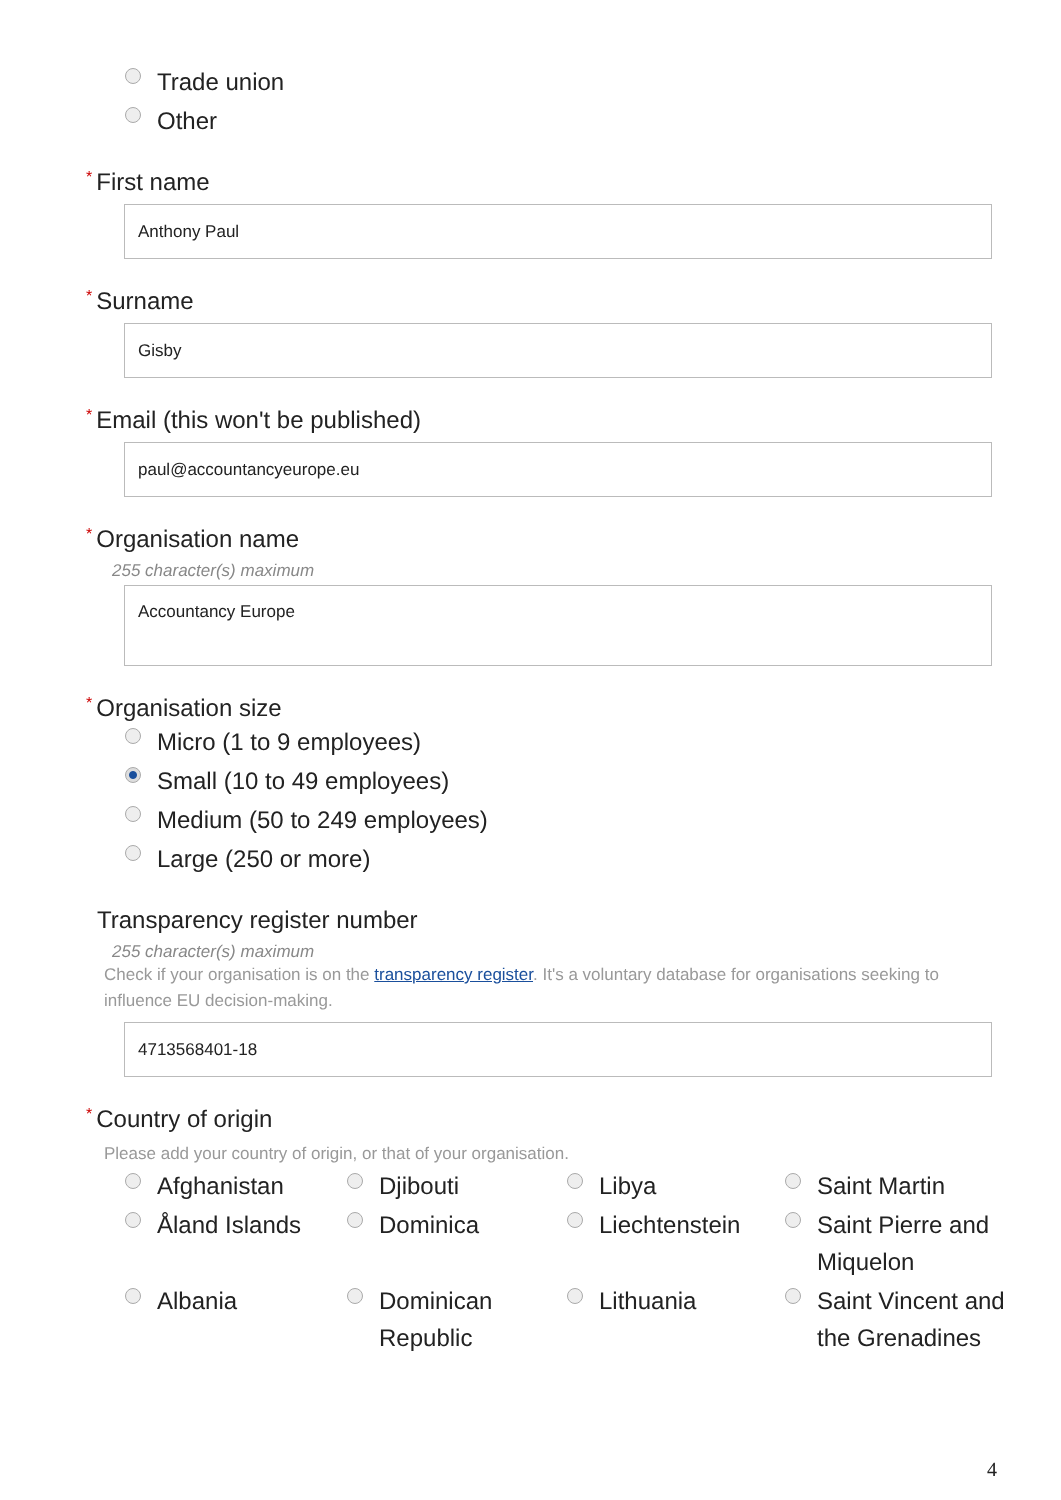Trade union
Other
* First name
Anthony Paul
* Surname
Gisby
* Email (this won't be published)
paul@accountancyeurope.eu
* Organisation name
255 character(s) maximum
Accountancy Europe
* Organisation size
Micro (1 to 9 employees)
Small (10 to 49 employees)
Medium (50 to 249 employees)
Large (250 or more)
Transparency register number
255 character(s) maximum
Check if your organisation is on the transparency register. It's a voluntary database for organisations seeking to influence EU decision-making.
4713568401-18
* Country of origin
Please add your country of origin, or that of your organisation.
Afghanistan
Djibouti
Libya
Saint Martin
Åland Islands
Dominica
Liechtenstein
Saint Pierre and Miquelon
Albania
Dominican Republic
Lithuania
Saint Vincent and the Grenadines
4